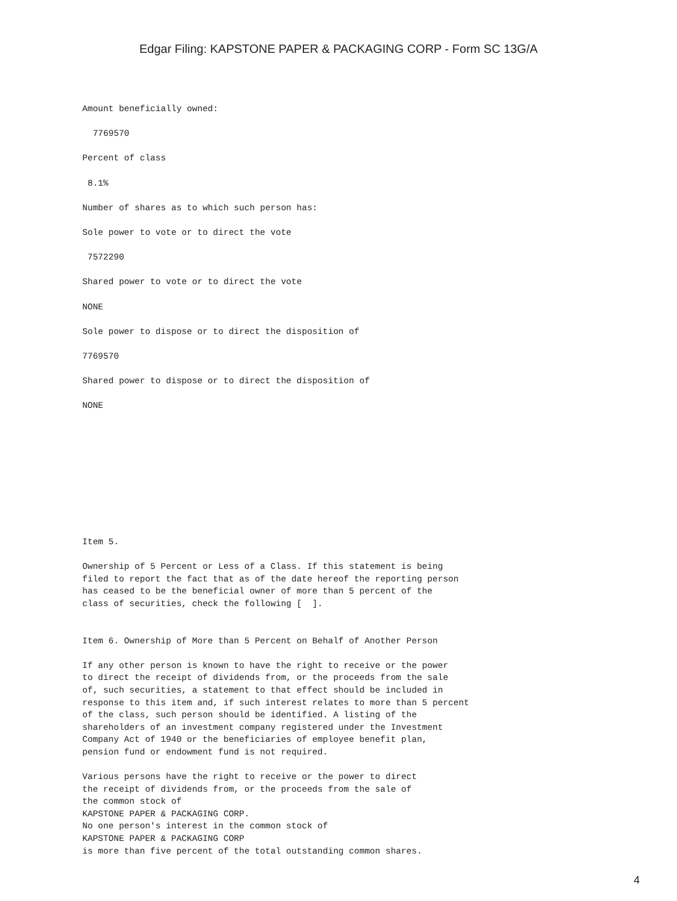Edgar Filing: KAPSTONE PAPER & PACKAGING CORP - Form SC 13G/A
Amount beneficially owned:

  7769570

Percent of class

 8.1%

Number of shares as to which such person has:

Sole power to vote or to direct the vote

 7572290

Shared power to vote or to direct the vote

NONE

Sole power to dispose or to direct the disposition of

7769570

Shared power to dispose or to direct the disposition of

NONE










Item 5.

Ownership of 5 Percent or Less of a Class. If this statement is being
filed to report the fact that as of the date hereof the reporting person
has ceased to be the beneficial owner of more than 5 percent of the
class of securities, check the following [  ].


Item 6. Ownership of More than 5 Percent on Behalf of Another Person

If any other person is known to have the right to receive or the power
to direct the receipt of dividends from, or the proceeds from the sale
of, such securities, a statement to that effect should be included in
response to this item and, if such interest relates to more than 5 percent
of the class, such person should be identified. A listing of the
shareholders of an investment company registered under the Investment
Company Act of 1940 or the beneficiaries of employee benefit plan,
pension fund or endowment fund is not required.

Various persons have the right to receive or the power to direct
the receipt of dividends from, or the proceeds from the sale of
the common stock of
KAPSTONE PAPER & PACKAGING CORP.
No one person's interest in the common stock of
KAPSTONE PAPER & PACKAGING CORP
is more than five percent of the total outstanding common shares.
4